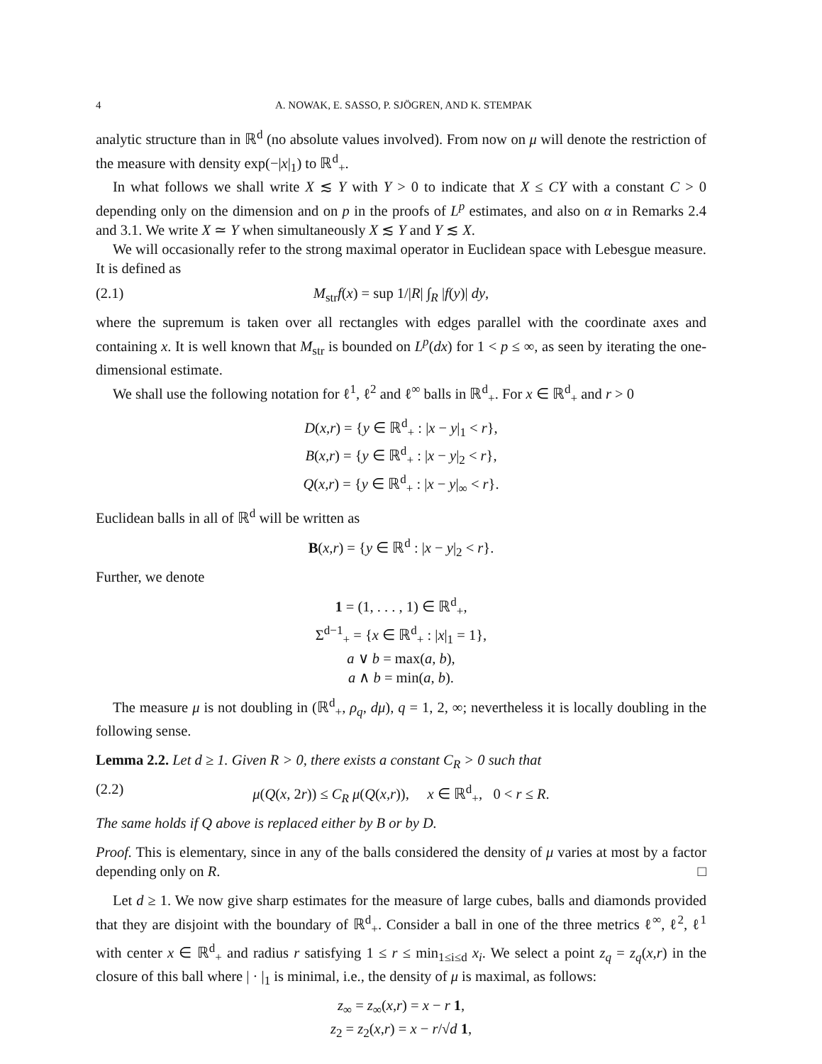4 A. NOWAK, E. SASSO, P. SJÖGREN, AND K. STEMPAK
analytic structure than in ℝ<sup>d</sup> (no absolute values involved). From now on μ will denote the restriction of the measure with density exp(−|x|<sub>1</sub>) to ℝ<sup>d</sup><sub>+</sub>.
In what follows we shall write X ≲ Y with Y > 0 to indicate that X ≤ CY with a constant C > 0 depending only on the dimension and on p in the proofs of L<sup>p</sup> estimates, and also on α in Remarks 2.4 and 3.1. We write X ≃ Y when simultaneously X ≲ Y and Y ≲ X.
We will occasionally refer to the strong maximal operator in Euclidean space with Lebesgue measure. It is defined as
(2.1) M<sub>str</sub>f(x) = sup 1/|R| ∫<sub>R</sub> |f(y)| dy,
where the supremum is taken over all rectangles with edges parallel with the coordinate axes and containing x. It is well known that M<sub>str</sub> is bounded on L<sup>p</sup>(dx) for 1 < p ≤ ∞, as seen by iterating the one-dimensional estimate.
We shall use the following notation for ℓ<sup>1</sup>, ℓ<sup>2</sup> and ℓ<sup>∞</sup> balls in ℝ<sup>d</sup><sub>+</sub>. For x ∈ ℝ<sup>d</sup><sub>+</sub> and r > 0
D(x,r) = {y ∈ ℝ<sup>d</sup><sub>+</sub> : |x − y|<sub>1</sub> < r},
B(x,r) = {y ∈ ℝ<sup>d</sup><sub>+</sub> : |x − y|<sub>2</sub> < r},
Q(x,r) = {y ∈ ℝ<sup>d</sup><sub>+</sub> : |x − y|<sub>∞</sub> < r}.
Euclidean balls in all of ℝ<sup>d</sup> will be written as
B(x,r) = {y ∈ ℝ<sup>d</sup> : |x − y|<sub>2</sub> < r}.
Further, we denote
1 = (1, . . . , 1) ∈ ℝ<sup>d</sup><sub>+</sub>,
Σ<sup>d−1</sup><sub>+</sub> = {x ∈ ℝ<sup>d</sup><sub>+</sub> : |x|<sub>1</sub> = 1},
a ∨ b = max(a, b),
a ∧ b = min(a, b).
The measure μ is not doubling in (ℝ<sup>d</sup><sub>+</sub>, ρ<sub>q</sub>, dμ), q = 1, 2, ∞; nevertheless it is locally doubling in the following sense.
Lemma 2.2. Let d ≥ 1. Given R > 0, there exists a constant C<sub>R</sub> > 0 such that
(2.2) μ(Q(x, 2r)) ≤ C<sub>R</sub> μ(Q(x,r)), x ∈ ℝ<sup>d</sup><sub>+</sub>, 0 < r ≤ R.
The same holds if Q above is replaced either by B or by D.
Proof. This is elementary, since in any of the balls considered the density of μ varies at most by a factor depending only on R. □
Let d ≥ 1. We now give sharp estimates for the measure of large cubes, balls and diamonds provided that they are disjoint with the boundary of ℝ<sup>d</sup><sub>+</sub>. Consider a ball in one of the three metrics ℓ<sup>∞</sup>, ℓ<sup>2</sup>, ℓ<sup>1</sup> with center x ∈ ℝ<sup>d</sup><sub>+</sub> and radius r satisfying 1 ≤ r ≤ min<sub>1≤i≤d</sub> x<sub>i</sub>. We select a point z<sub>q</sub> = z<sub>q</sub>(x,r) in the closure of this ball where | · |<sub>1</sub> is minimal, i.e., the density of μ is maximal, as follows:
z<sub>∞</sub> = z<sub>∞</sub>(x,r) = x − r 1,
z<sub>2</sub> = z<sub>2</sub>(x,r) = x − r/√d 1,